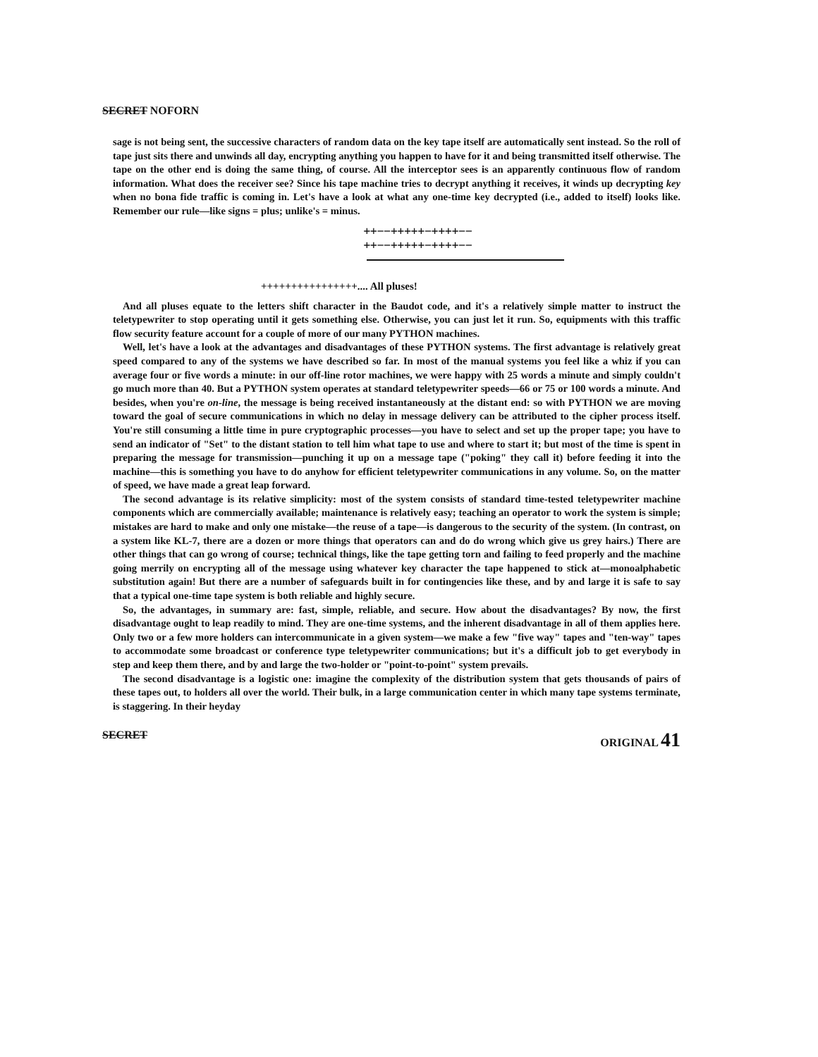SECRET NOFORN
sage is not being sent, the successive characters of random data on the key tape itself are automatically sent instead. So the roll of tape just sits there and unwinds all day, encrypting anything you happen to have for it and being transmitted itself otherwise. The tape on the other end is doing the same thing, of course. All the interceptor sees is an apparently continuous flow of random information. What does the receiver see? Since his tape machine tries to decrypt anything it receives, it winds up decrypting key when no bona fide traffic is coming in. Let's have a look at what any one-time key decrypted (i.e., added to itself) looks like. Remember our rule—like signs = plus; unlike's = minus.
++−−+++++−++++−−
++−−+++++−++++−−
++++++++++++++++.... All pluses!
And all pluses equate to the letters shift character in the Baudot code, and it's a relatively simple matter to instruct the teletypewriter to stop operating until it gets something else. Otherwise, you can just let it run. So, equipments with this traffic flow security feature account for a couple of more of our many PYTHON machines.
Well, let's have a look at the advantages and disadvantages of these PYTHON systems. The first advantage is relatively great speed compared to any of the systems we have described so far. In most of the manual systems you feel like a whiz if you can average four or five words a minute: in our off-line rotor machines, we were happy with 25 words a minute and simply couldn't go much more than 40. But a PYTHON system operates at standard teletypewriter speeds—66 or 75 or 100 words a minute. And besides, when you're on-line, the message is being received instantaneously at the distant end: so with PYTHON we are moving toward the goal of secure communications in which no delay in message delivery can be attributed to the cipher process itself. You're still consuming a little time in pure cryptographic processes—you have to select and set up the proper tape; you have to send an indicator of "Set" to the distant station to tell him what tape to use and where to start it; but most of the time is spent in preparing the message for transmission—punching it up on a message tape ("poking" they call it) before feeding it into the machine—this is something you have to do anyhow for efficient teletypewriter communications in any volume. So, on the matter of speed, we have made a great leap forward.
The second advantage is its relative simplicity: most of the system consists of standard time-tested teletypewriter machine components which are commercially available; maintenance is relatively easy; teaching an operator to work the system is simple; mistakes are hard to make and only one mistake—the reuse of a tape—is dangerous to the security of the system. (In contrast, on a system like KL-7, there are a dozen or more things that operators can and do do wrong which give us grey hairs.) There are other things that can go wrong of course; technical things, like the tape getting torn and failing to feed properly and the machine going merrily on encrypting all of the message using whatever key character the tape happened to stick at—monoalphabetic substitution again! But there are a number of safeguards built in for contingencies like these, and by and large it is safe to say that a typical one-time tape system is both reliable and highly secure.
So, the advantages, in summary are: fast, simple, reliable, and secure. How about the disadvantages? By now, the first disadvantage ought to leap readily to mind. They are one-time systems, and the inherent disadvantage in all of them applies here. Only two or a few more holders can intercommunicate in a given system—we make a few "five way" tapes and "ten-way" tapes to accommodate some broadcast or conference type teletypewriter communications; but it's a difficult job to get everybody in step and keep them there, and by and large the two-holder or "point-to-point" system prevails.
The second disadvantage is a logistic one: imagine the complexity of the distribution system that gets thousands of pairs of these tapes out, to holders all over the world. Their bulk, in a large communication center in which many tape systems terminate, is staggering. In their heyday
SECRET ORIGINAL 41